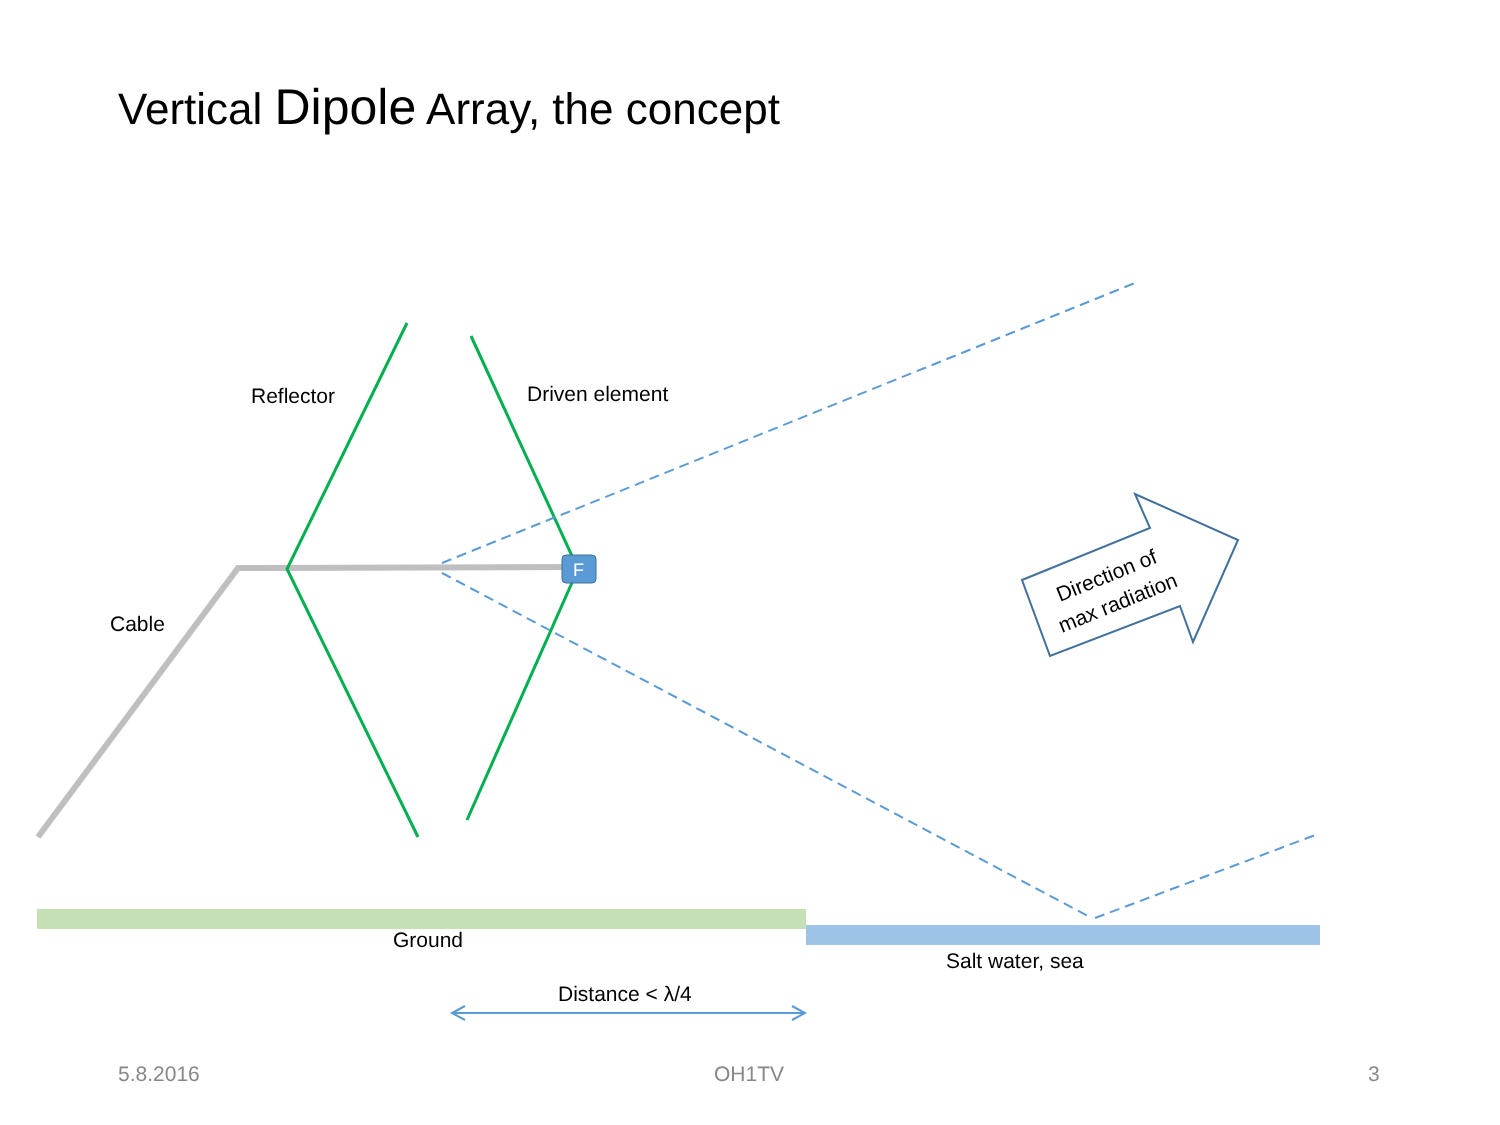Vertical Dipole Array, the concept
F
Direction of
max radiation
Reflector Driven element
Cable
Ground
Salt water, sea
Distance < λ/4
5.8.2016 OH1TV 3